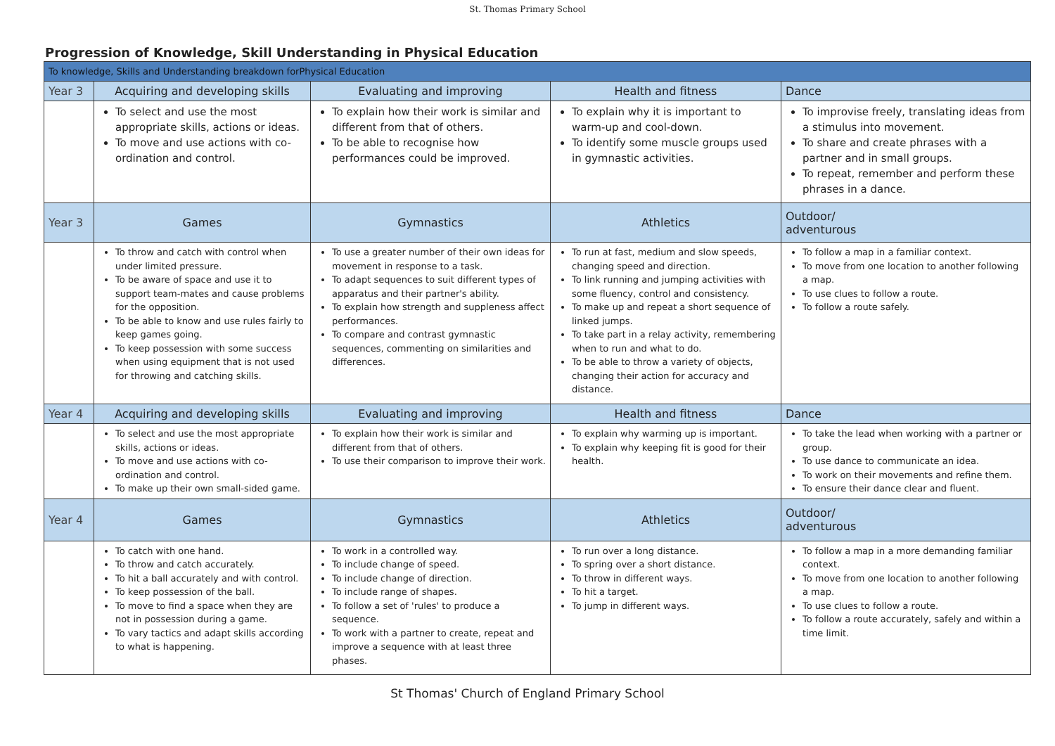St. Thomas Primary School
Progression of Knowledge, Skill Understanding in Physical Education
| To knowledge, Skills and Understanding breakdown forPhysical Education | | | | |
| Year 3 | Acquiring and developing skills | Evaluating and improving | Health and fitness | Dance |
| | To select and use the most appropriate skills, actions or ideas. To move and use actions with co-ordination and control. | To explain how their work is similar and different from that of others. To be able to recognise how performances could be improved. | To explain why it is important to warm-up and cool-down. To identify some muscle groups used in gymnastic activities. | To improvise freely, translating ideas from a stimulus into movement. To share and create phrases with a partner and in small groups. To repeat, remember and perform these phrases in a dance. |
| Year 3 | Games | Gymnastics | Athletics | Outdoor/ adventurous |
| | To throw and catch with control when under limited pressure. To be aware of space and use it to support team-mates and cause problems for the opposition. To be able to know and use rules fairly to keep games going. To keep possession with some success when using equipment that is not used for throwing and catching skills. | To use a greater number of their own ideas for movement in response to a task. To adapt sequences to suit different types of apparatus and their partner's ability. To explain how strength and suppleness affect performances. To compare and contrast gymnastic sequences, commenting on similarities and differences. | To run at fast, medium and slow speeds, changing speed and direction. To link running and jumping activities with some fluency, control and consistency. To make up and repeat a short sequence of linked jumps. To take part in a relay activity, remembering when to run and what to do. To be able to throw a variety of objects, changing their action for accuracy and distance. | To follow a map in a familiar context. To move from one location to another following a map. To use clues to follow a route. To follow a route safely. |
| Year 4 | Acquiring and developing skills | Evaluating and improving | Health and fitness | Dance |
| | To select and use the most appropriate skills, actions or ideas. To move and use actions with co-ordination and control. To make up their own small-sided game. | To explain how their work is similar and different from that of others. To use their comparison to improve their work. | To explain why warming up is important. To explain why keeping fit is good for their health. | To take the lead when working with a partner or group. To use dance to communicate an idea. To work on their movements and refine them. To ensure their dance clear and fluent. |
| Year 4 | Games | Gymnastics | Athletics | Outdoor/ adventurous |
| | To catch with one hand. To throw and catch accurately. To hit a ball accurately and with control. To keep possession of the ball. To move to find a space when they are not in possession during a game. To vary tactics and adapt skills according to what is happening. | To work in a controlled way. To include change of speed. To include change of direction. To include range of shapes. To follow a set of 'rules' to produce a sequence. To work with a partner to create, repeat and improve a sequence with at least three phases. | To run over a long distance. To spring over a short distance. To throw in different ways. To hit a target. To jump in different ways. | To follow a map in a more demanding familiar context. To move from one location to another following a map. To use clues to follow a route. To follow a route accurately, safely and within a time limit. |
St Thomas' Church of England Primary School